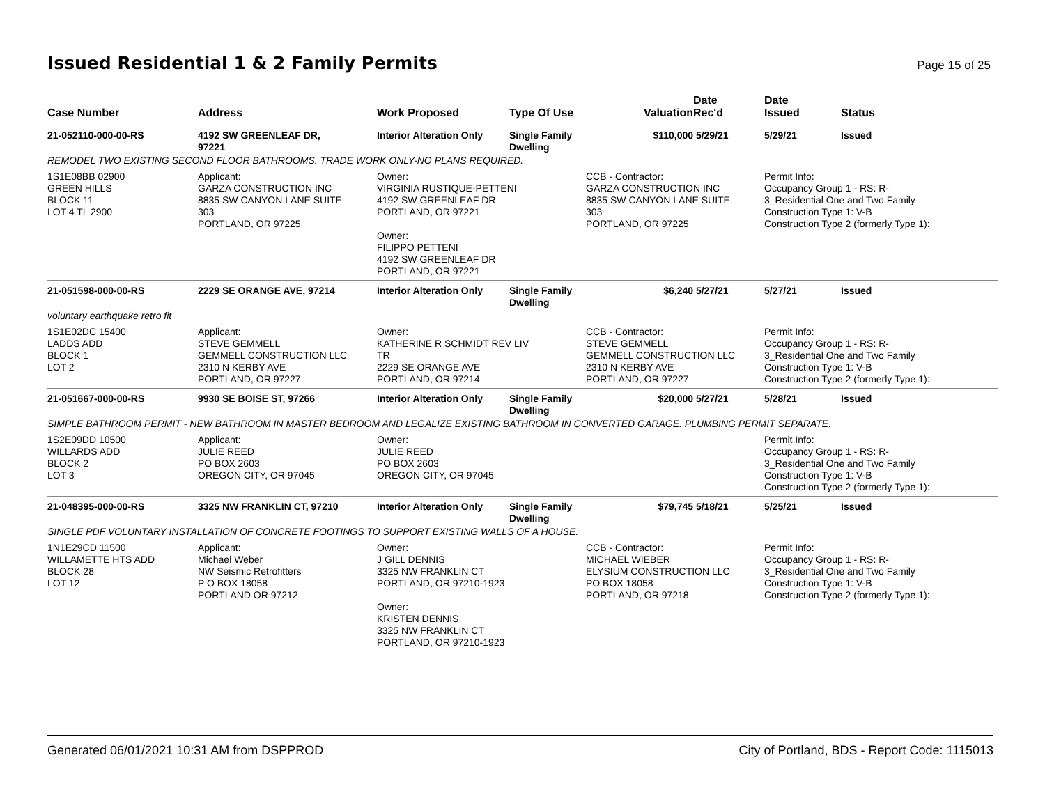Issued Residential 1 & 2 Family Permits
Page 15 of 25
| Case Number | Address | Work Proposed | Type Of Use | Valuation | Date Rec'd | Date Issued | Status |
| --- | --- | --- | --- | --- | --- | --- | --- |
| 21-052110-000-00-RS | 4192 SW GREENLEAF DR, 97221 | Interior Alteration Only | Single Family Dwelling | $110,000 | 5/29/21 | 5/29/21 | Issued |
| REMODEL TWO EXISTING SECOND FLOOR BATHROOMS. TRADE WORK ONLY-NO PLANS REQUIRED. | | | | | | | |
| 1S1E08BB 02900 GREEN HILLS BLOCK 11 LOT 4 TL 2900 | Applicant: GARZA CONSTRUCTION INC 8835 SW CANYON LANE SUITE 303 PORTLAND, OR 97225 | Owner: VIRGINIA RUSTIQUE-PETTENI 4192 SW GREENLEAF DR PORTLAND, OR 97221 Owner: FILIPPO PETTENI 4192 SW GREENLEAF DR PORTLAND, OR 97221 | | CCB - Contractor: GARZA CONSTRUCTION INC 8835 SW CANYON LANE SUITE 303 PORTLAND, OR 97225 | | Permit Info: Occupancy Group 1 - RS: R- 3_Residential One and Two Family Construction Type 1: V-B Construction Type 2 (formerly Type 1): | |
| 21-051598-000-00-RS | 2229 SE ORANGE AVE, 97214 | Interior Alteration Only | Single Family Dwelling | $6,240 | 5/27/21 | 5/27/21 | Issued |
| voluntary earthquake retro fit | | | | | | | |
| 1S1E02DC 15400 LADDS ADD BLOCK 1 LOT 2 | Applicant: STEVE GEMMELL GEMMELL CONSTRUCTION LLC 2310 N KERBY AVE PORTLAND, OR 97227 | Owner: KATHERINE R SCHMIDT REV LIV TR 2229 SE ORANGE AVE PORTLAND, OR 97214 | | CCB - Contractor: STEVE GEMMELL GEMMELL CONSTRUCTION LLC 2310 N KERBY AVE PORTLAND, OR 97227 | | Permit Info: Occupancy Group 1 - RS: R- 3_Residential One and Two Family Construction Type 1: V-B Construction Type 2 (formerly Type 1): | |
| 21-051667-000-00-RS | 9930 SE BOISE ST, 97266 | Interior Alteration Only | Single Family Dwelling | $20,000 | 5/27/21 | 5/28/21 | Issued |
| SIMPLE BATHROOM PERMIT - NEW BATHROOM IN MASTER BEDROOM AND LEGALIZE EXISTING BATHROOM IN CONVERTED GARAGE. PLUMBING PERMIT SEPARATE. | | | | | | | |
| 1S2E09DD 10500 WILLARDS ADD BLOCK 2 LOT 3 | Applicant: JULIE REED PO BOX 2603 OREGON CITY, OR 97045 | Owner: JULIE REED PO BOX 2603 OREGON CITY, OR 97045 | | | | Permit Info: Occupancy Group 1 - RS: R- 3_Residential One and Two Family Construction Type 1: V-B Construction Type 2 (formerly Type 1): | |
| 21-048395-000-00-RS | 3325 NW FRANKLIN CT, 97210 | Interior Alteration Only | Single Family Dwelling | $79,745 | 5/18/21 | 5/25/21 | Issued |
| SINGLE PDF VOLUNTARY INSTALLATION OF CONCRETE FOOTINGS TO SUPPORT EXISTING WALLS OF A HOUSE. | | | | | | | |
| 1N1E29CD 11500 WILLAMETTE HTS ADD BLOCK 28 LOT 12 | Applicant: Michael Weber NW Seismic Retrofitters P O BOX 18058 PORTLAND OR 97212 | Owner: J GILL DENNIS 3325 NW FRANKLIN CT PORTLAND, OR 97210-1923 Owner: KRISTEN DENNIS 3325 NW FRANKLIN CT PORTLAND, OR 97210-1923 | | CCB - Contractor: MICHAEL WIEBER ELYSIUM CONSTRUCTION LLC PO BOX 18058 PORTLAND, OR 97218 | | Permit Info: Occupancy Group 1 - RS: R- 3_Residential One and Two Family Construction Type 1: V-B Construction Type 2 (formerly Type 1): | |
Generated 06/01/2021 10:31 AM from DSPPROD City of Portland, BDS - Report Code: 1115013